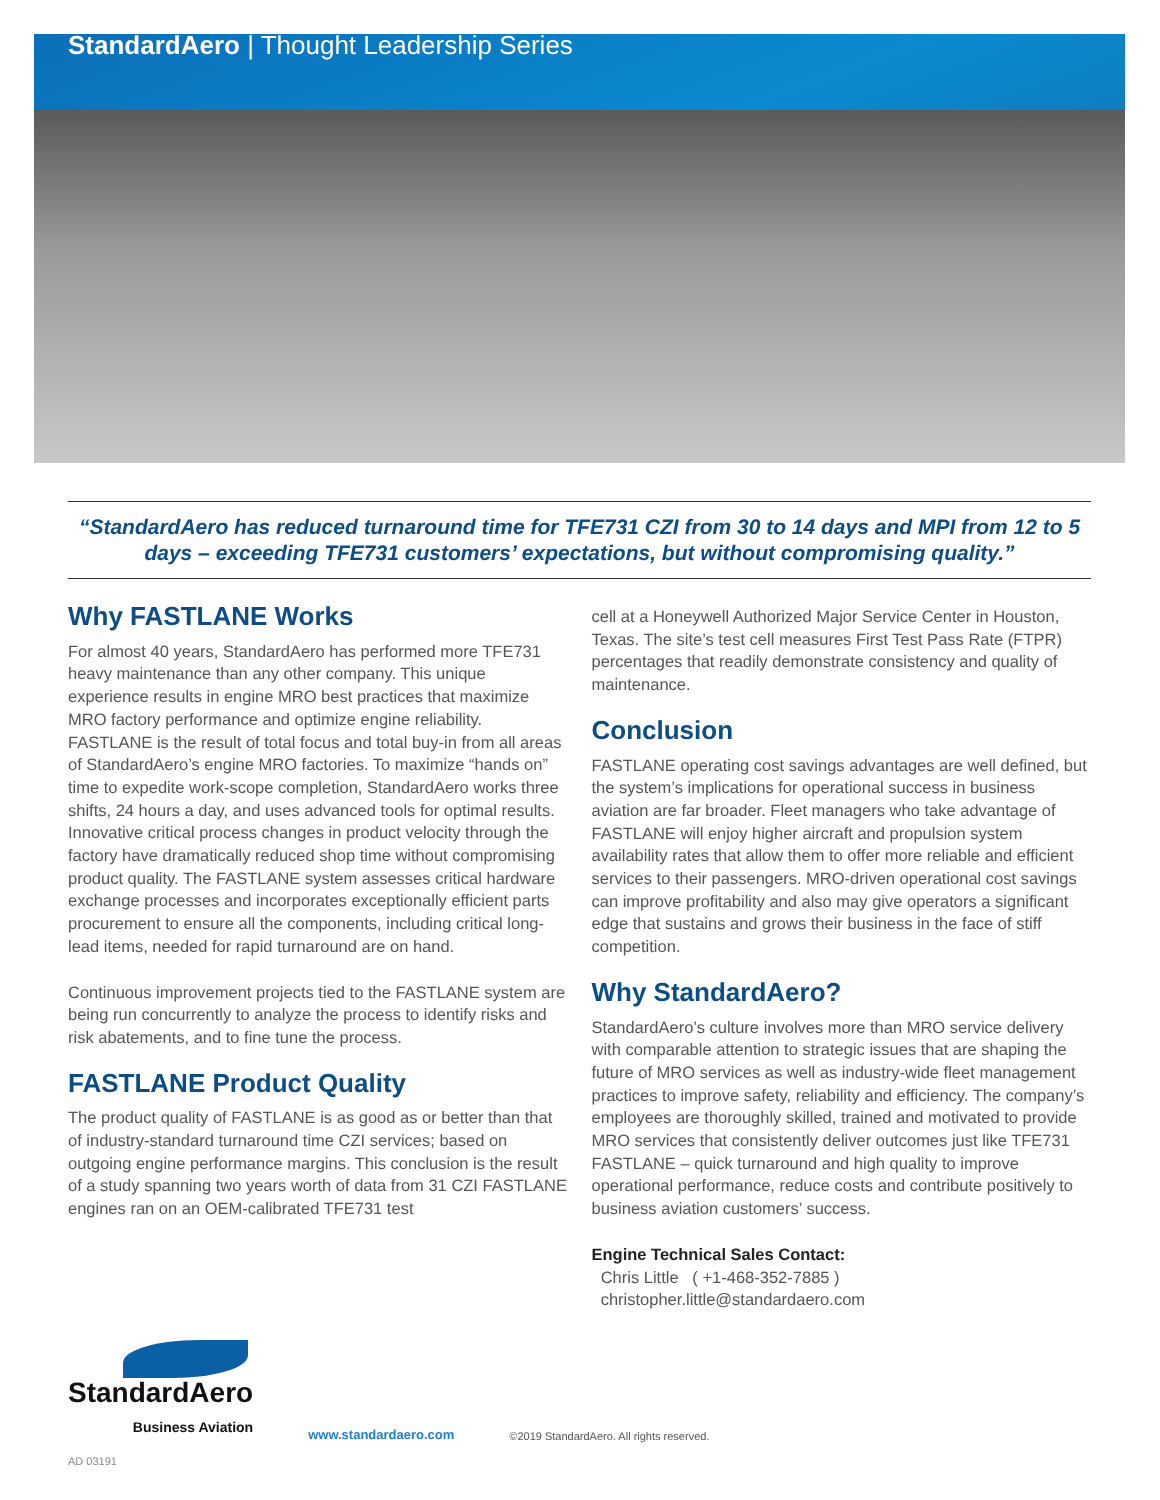StandardAero | Thought Leadership Series
“StandardAero has reduced turnaround time for TFE731 CZI from 30 to 14 days and MPI from 12 to 5 days – exceeding TFE731 customers’ expectations, but without compromising quality.”
Why FASTLANE Works
For almost 40 years, StandardAero has performed more TFE731 heavy maintenance than any other company. This unique experience results in engine MRO best practices that maximize MRO factory performance and optimize engine reliability. FASTLANE is the result of total focus and total buy-in from all areas of StandardAero’s engine MRO factories. To maximize “hands on” time to expedite work-scope completion, StandardAero works three shifts, 24 hours a day, and uses advanced tools for optimal results. Innovative critical process changes in product velocity through the factory have dramatically reduced shop time without compromising product quality. The FASTLANE system assesses critical hardware exchange processes and incorporates exceptionally efficient parts procurement to ensure all the components, including critical long-lead items, needed for rapid turnaround are on hand.
Continuous improvement projects tied to the FASTLANE system are being run concurrently to analyze the process to identify risks and risk abatements, and to fine tune the process.
FASTLANE Product Quality
The product quality of FASTLANE is as good as or better than that of industry-standard turnaround time CZI services; based on outgoing engine performance margins. This conclusion is the result of a study spanning two years worth of data from 31 CZI FASTLANE engines ran on an OEM-calibrated TFE731 test
cell at a Honeywell Authorized Major Service Center in Houston, Texas. The site’s test cell measures First Test Pass Rate (FTPR) percentages that readily demonstrate consistency and quality of maintenance.
Conclusion
FASTLANE operating cost savings advantages are well defined, but the system’s implications for operational success in business aviation are far broader. Fleet managers who take advantage of FASTLANE will enjoy higher aircraft and propulsion system availability rates that allow them to offer more reliable and efficient services to their passengers. MRO-driven operational cost savings can improve profitability and also may give operators a significant edge that sustains and grows their business in the face of stiff competition.
Why StandardAero?
StandardAero’s culture involves more than MRO service delivery with comparable attention to strategic issues that are shaping the future of MRO services as well as industry-wide fleet management practices to improve safety, reliability and efficiency. The company’s employees are thoroughly skilled, trained and motivated to provide MRO services that consistently deliver outcomes just like TFE731 FASTLANE – quick turnaround and high quality to improve operational performance, reduce costs and contribute positively to business aviation customers’ success.
Engine Technical Sales Contact:
Chris Little ( +1-468-352-7885 )
christopher.little@standardaero.com
StandardAero
Business Aviation
www.standardaero.com
©2019 StandardAero. All rights reserved.
AD 03191